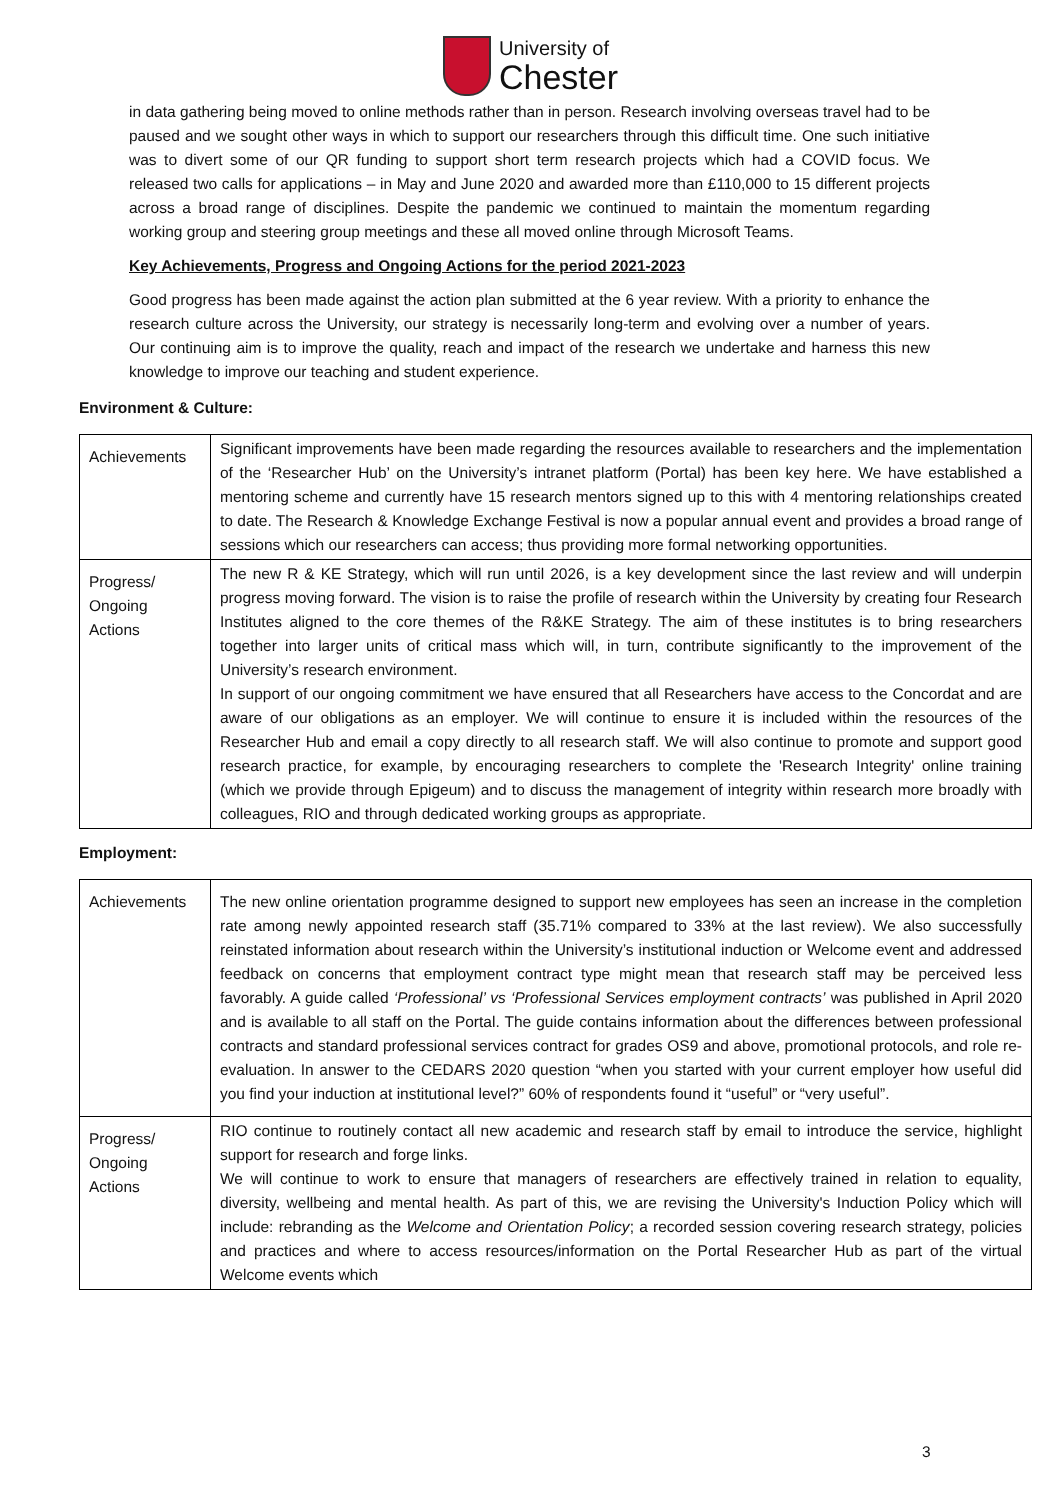University of
Chester
in data gathering being moved to online methods rather than in person. Research involving overseas travel had to be paused and we sought other ways in which to support our researchers through this difficult time. One such initiative was to divert some of our QR funding to support short term research projects which had a COVID focus. We released two calls for applications – in May and June 2020 and awarded more than £110,000 to 15 different projects across a broad range of disciplines. Despite the pandemic we continued to maintain the momentum regarding working group and steering group meetings and these all moved online through Microsoft Teams.
Key Achievements, Progress and Ongoing Actions for the period 2021-2023
Good progress has been made against the action plan submitted at the 6 year review. With a priority to enhance the research culture across the University, our strategy is necessarily long-term and evolving over a number of years. Our continuing aim is to improve the quality, reach and impact of the research we undertake and harness this new knowledge to improve our teaching and student experience.
Environment & Culture:
| Achievements | Significant improvements have been made regarding the resources available to researchers and the implementation of the ‘Researcher Hub’ on the University’s intranet platform (Portal) has been key here. We have established a mentoring scheme and currently have 15 research mentors signed up to this with 4 mentoring relationships created to date. The Research & Knowledge Exchange Festival is now a popular annual event and provides a broad range of sessions which our researchers can access; thus providing more formal networking opportunities. |
| Progress/ Ongoing Actions | The new R & KE Strategy, which will run until 2026, is a key development since the last review and will underpin progress moving forward. The vision is to raise the profile of research within the University by creating four Research Institutes aligned to the core themes of the R&KE Strategy. The aim of these institutes is to bring researchers together into larger units of critical mass which will, in turn, contribute significantly to the improvement of the University’s research environment. In support of our ongoing commitment we have ensured that all Researchers have access to the Concordat and are aware of our obligations as an employer. We will continue to ensure it is included within the resources of the Researcher Hub and email a copy directly to all research staff. We will also continue to promote and support good research practice, for example, by encouraging researchers to complete the 'Research Integrity' online training (which we provide through Epigeum) and to discuss the management of integrity within research more broadly with colleagues, RIO and through dedicated working groups as appropriate. |
Employment:
| Achievements | The new online orientation programme designed to support new employees has seen an increase in the completion rate among newly appointed research staff (35.71% compared to 33% at the last review). We also successfully reinstated information about research within the University’s institutional induction or Welcome event and addressed feedback on concerns that employment contract type might mean that research staff may be perceived less favorably. A guide called ‘Professional’ vs ‘Professional Services employment contracts’ was published in April 2020 and is available to all staff on the Portal. The guide contains information about the differences between professional contracts and standard professional services contract for grades OS9 and above, promotional protocols, and role re-evaluation. In answer to the CEDARS 2020 question “when you started with your current employer how useful did you find your induction at institutional level?” 60% of respondents found it “useful” or “very useful”. |
| Progress/ Ongoing Actions | RIO continue to routinely contact all new academic and research staff by email to introduce the service, highlight support for research and forge links. We will continue to work to ensure that managers of researchers are effectively trained in relation to equality, diversity, wellbeing and mental health. As part of this, we are revising the University's Induction Policy which will include: rebranding as the Welcome and Orientation Policy ; a recorded session covering research strategy, policies and practices and where to access resources/information on the Portal Researcher Hub as part of the virtual Welcome events which |
3